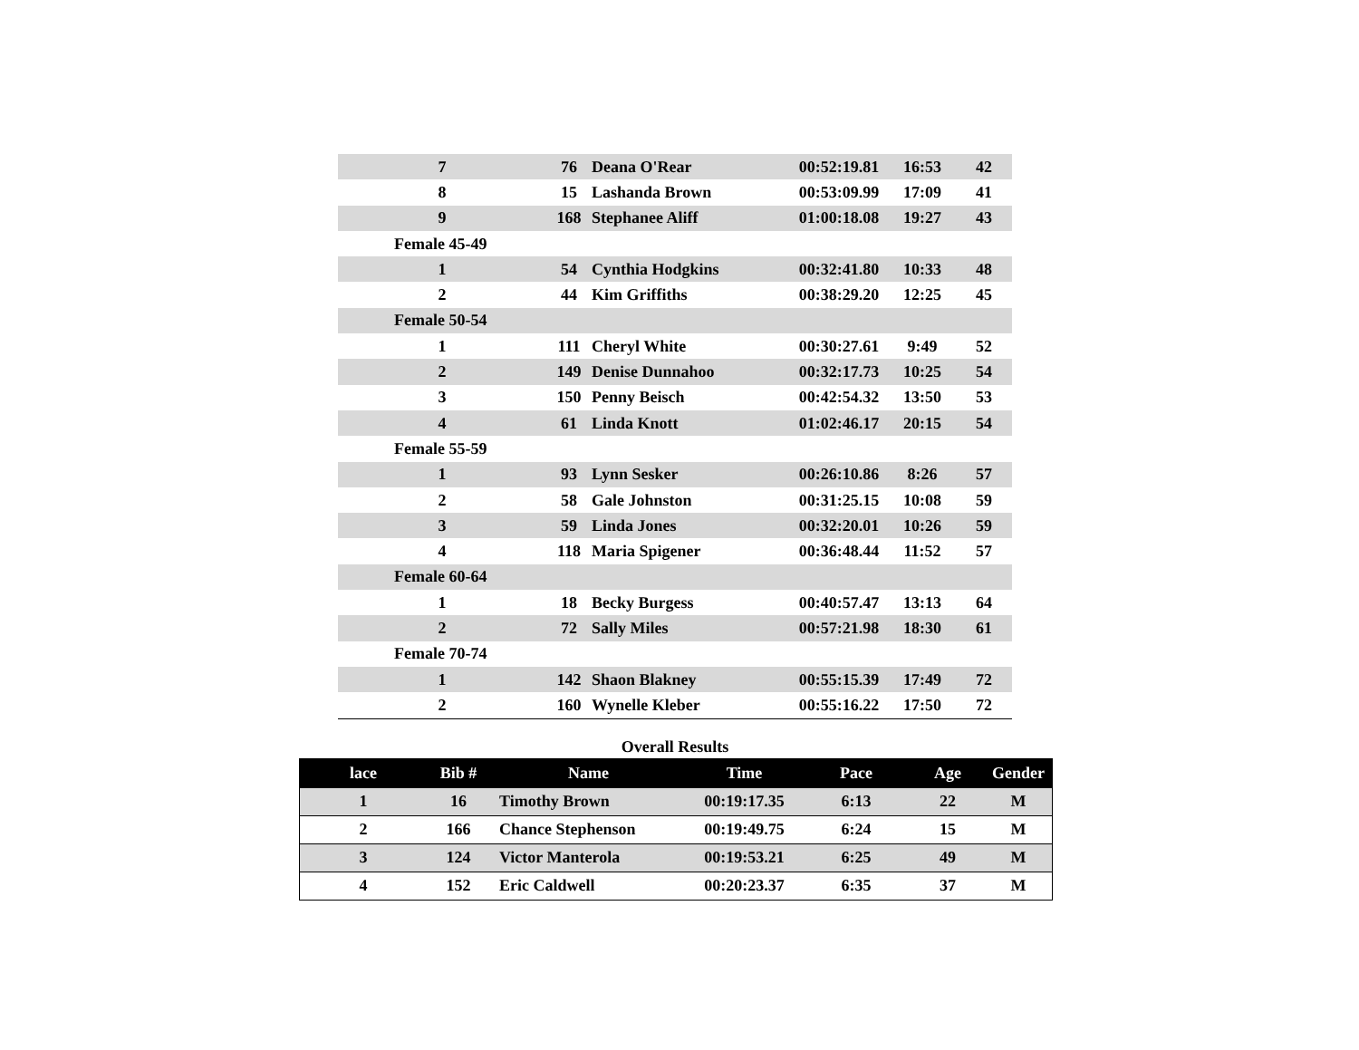| 7 | 76 | Deana O'Rear | 00:52:19.81 | 16:53 | 42 |
| 8 | 15 | Lashanda Brown | 00:53:09.99 | 17:09 | 41 |
| 9 | 168 | Stephanee Aliff | 01:00:18.08 | 19:27 | 43 |
| Female 45-49 | | | | | |
| 1 | 54 | Cynthia Hodgkins | 00:32:41.80 | 10:33 | 48 |
| 2 | 44 | Kim Griffiths | 00:38:29.20 | 12:25 | 45 |
| Female 50-54 | | | | | |
| 1 | 111 | Cheryl White | 00:30:27.61 | 9:49 | 52 |
| 2 | 149 | Denise Dunnahoo | 00:32:17.73 | 10:25 | 54 |
| 3 | 150 | Penny Beisch | 00:42:54.32 | 13:50 | 53 |
| 4 | 61 | Linda Knott | 01:02:46.17 | 20:15 | 54 |
| Female 55-59 | | | | | |
| 1 | 93 | Lynn Sesker | 00:26:10.86 | 8:26 | 57 |
| 2 | 58 | Gale Johnston | 00:31:25.15 | 10:08 | 59 |
| 3 | 59 | Linda Jones | 00:32:20.01 | 10:26 | 59 |
| 4 | 118 | Maria Spigener | 00:36:48.44 | 11:52 | 57 |
| Female 60-64 | | | | | |
| 1 | 18 | Becky Burgess | 00:40:57.47 | 13:13 | 64 |
| 2 | 72 | Sally Miles | 00:57:21.98 | 18:30 | 61 |
| Female 70-74 | | | | | |
| 1 | 142 | Shaon Blakney | 00:55:15.39 | 17:49 | 72 |
| 2 | 160 | Wynelle Kleber | 00:55:16.22 | 17:50 | 72 |
Overall Results
| lace | Bib # | Name | Time | Pace | Age | Gender |
| --- | --- | --- | --- | --- | --- | --- |
| 1 | 16 | Timothy Brown | 00:19:17.35 | 6:13 | 22 | M |
| 2 | 166 | Chance Stephenson | 00:19:49.75 | 6:24 | 15 | M |
| 3 | 124 | Victor Manterola | 00:19:53.21 | 6:25 | 49 | M |
| 4 | 152 | Eric Caldwell | 00:20:23.37 | 6:35 | 37 | M |